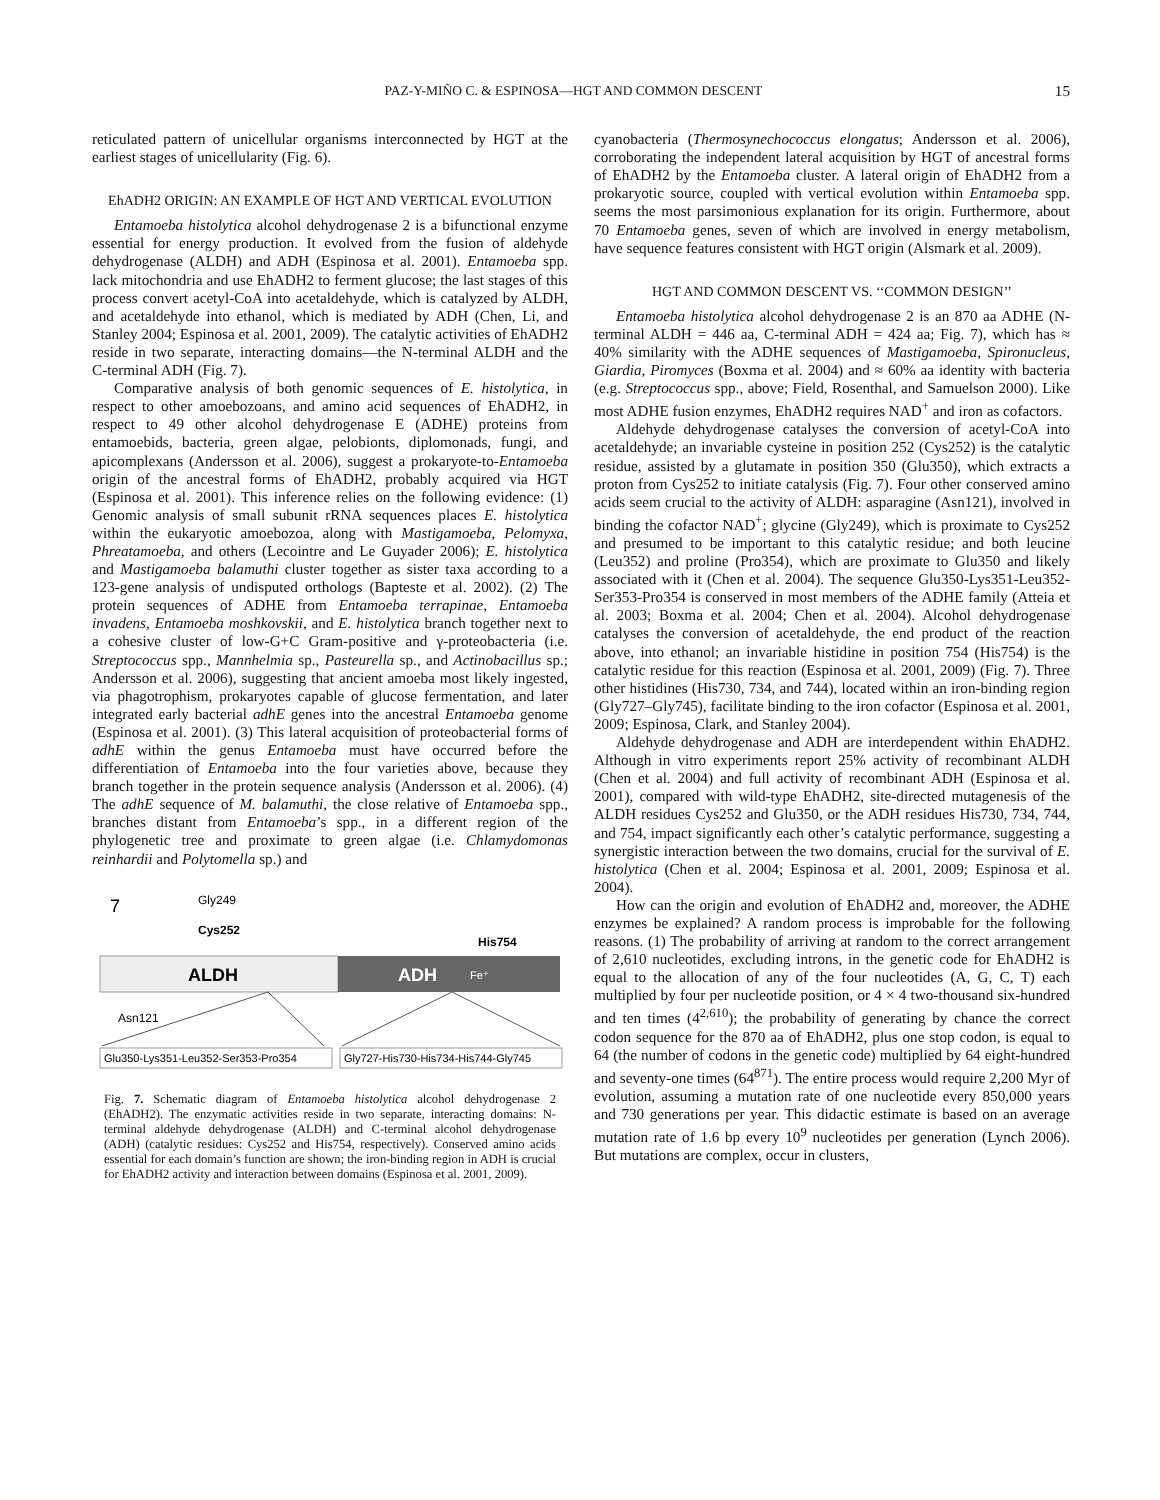PAZ-Y-MIÑO C. & ESPINOSA—HGT AND COMMON DESCENT 15
reticulated pattern of unicellular organisms interconnected by HGT at the earliest stages of unicellularity (Fig. 6).
EhADH2 ORIGIN: AN EXAMPLE OF HGT AND VERTICAL EVOLUTION
Entamoeba histolytica alcohol dehydrogenase 2 is a bifunctional enzyme essential for energy production. It evolved from the fusion of aldehyde dehydrogenase (ALDH) and ADH (Espinosa et al. 2001). Entamoeba spp. lack mitochondria and use EhADH2 to ferment glucose; the last stages of this process convert acetyl-CoA into acetaldehyde, which is catalyzed by ALDH, and acetaldehyde into ethanol, which is mediated by ADH (Chen, Li, and Stanley 2004; Espinosa et al. 2001, 2009). The catalytic activities of EhADH2 reside in two separate, interacting domains—the N-terminal ALDH and the C-terminal ADH (Fig. 7).
Comparative analysis of both genomic sequences of E. histolytica, in respect to other amoebozoans, and amino acid sequences of EhADH2, in respect to 49 other alcohol dehydrogenase E (ADHE) proteins from entamoebids, bacteria, green algae, pelobionts, diplomonads, fungi, and apicomplexans (Andersson et al. 2006), suggest a prokaryote-to-Entamoeba origin of the ancestral forms of EhADH2, probably acquired via HGT (Espinosa et al. 2001). This inference relies on the following evidence: (1) Genomic analysis of small subunit rRNA sequences places E. histolytica within the eukaryotic amoebozoa, along with Mastigamoeba, Pelomyxa, Phreatamoeba, and others (Lecointre and Le Guyader 2006); E. histolytica and Mastigamoeba balamuthi cluster together as sister taxa according to a 123-gene analysis of undisputed orthologs (Bapteste et al. 2002). (2) The protein sequences of ADHE from Entamoeba terrapinae, Entamoeba invadens, Entamoeba moshkovskii, and E. histolytica branch together next to a cohesive cluster of low-G+C Gram-positive and γ-proteobacteria (i.e. Streptococcus spp., Mannhelmia sp., Pasteurella sp., and Actinobacillus sp.; Andersson et al. 2006), suggesting that ancient amoeba most likely ingested, via phagotrophism, prokaryotes capable of glucose fermentation, and later integrated early bacterial adhE genes into the ancestral Entamoeba genome (Espinosa et al. 2001). (3) This lateral acquisition of proteobacterial forms of adhE within the genus Entamoeba must have occurred before the differentiation of Entamoeba into the four varieties above, because they branch together in the protein sequence analysis (Andersson et al. 2006). (4) The adhE sequence of M. balamuthi, the close relative of Entamoeba spp., branches distant from Entamoeba’s spp., in a different region of the phylogenetic tree and proximate to green algae (i.e. Chlamydomonas reinhardii and Polytomella sp.) and
7
Gly249
Cys252
His754
ALDH
ADH
Fe⁺
Asn121
Glu350-Lys351-Leu352-Ser353-Pro354
Gly727-His730-His734-His744-Gly745
Fig. 7. Schematic diagram of Entamoeba histolytica alcohol dehydrogenase 2 (EhADH2). The enzymatic activities reside in two separate, interacting domains: N-terminal aldehyde dehydrogenase (ALDH) and C-terminal alcohol dehydrogenase (ADH) (catalytic residues: Cys252 and His754, respectively). Conserved amino acids essential for each domain’s function are shown; the iron-binding region in ADH is crucial for EhADH2 activity and interaction between domains (Espinosa et al. 2001, 2009).
cyanobacteria (Thermosynechococcus elongatus; Andersson et al. 2006), corroborating the independent lateral acquisition by HGT of ancestral forms of EhADH2 by the Entamoeba cluster. A lateral origin of EhADH2 from a prokaryotic source, coupled with vertical evolution within Entamoeba spp. seems the most parsimonious explanation for its origin. Furthermore, about 70 Entamoeba genes, seven of which are involved in energy metabolism, have sequence features consistent with HGT origin (Alsmark et al. 2009).
HGT AND COMMON DESCENT VS. ‘‘COMMON DESIGN’’
Entamoeba histolytica alcohol dehydrogenase 2 is an 870 aa ADHE (N-terminal ALDH = 446 aa, C-terminal ADH = 424 aa; Fig. 7), which has ≈ 40% similarity with the ADHE sequences of Mastigamoeba, Spironucleus, Giardia, Piromyces (Boxma et al. 2004) and ≈ 60% aa identity with bacteria (e.g. Streptococcus spp., above; Field, Rosenthal, and Samuelson 2000). Like most ADHE fusion enzymes, EhADH2 requires NAD<sup>+</sup> and iron as cofactors.
Aldehyde dehydrogenase catalyses the conversion of acetyl-CoA into acetaldehyde; an invariable cysteine in position 252 (Cys252) is the catalytic residue, assisted by a glutamate in position 350 (Glu350), which extracts a proton from Cys252 to initiate catalysis (Fig. 7). Four other conserved amino acids seem crucial to the activity of ALDH: asparagine (Asn121), involved in binding the cofactor NAD<sup>+</sup>; glycine (Gly249), which is proximate to Cys252 and presumed to be important to this catalytic residue; and both leucine (Leu352) and proline (Pro354), which are proximate to Glu350 and likely associated with it (Chen et al. 2004). The sequence Glu350-Lys351-Leu352-Ser353-Pro354 is conserved in most members of the ADHE family (Atteia et al. 2003; Boxma et al. 2004; Chen et al. 2004). Alcohol dehydrogenase catalyses the conversion of acetaldehyde, the end product of the reaction above, into ethanol; an invariable histidine in position 754 (His754) is the catalytic residue for this reaction (Espinosa et al. 2001, 2009) (Fig. 7). Three other histidines (His730, 734, and 744), located within an iron-binding region (Gly727–Gly745), facilitate binding to the iron cofactor (Espinosa et al. 2001, 2009; Espinosa, Clark, and Stanley 2004).
Aldehyde dehydrogenase and ADH are interdependent within EhADH2. Although in vitro experiments report 25% activity of recombinant ALDH (Chen et al. 2004) and full activity of recombinant ADH (Espinosa et al. 2001), compared with wild-type EhADH2, site-directed mutagenesis of the ALDH residues Cys252 and Glu350, or the ADH residues His730, 734, 744, and 754, impact significantly each other’s catalytic performance, suggesting a synergistic interaction between the two domains, crucial for the survival of E. histolytica (Chen et al. 2004; Espinosa et al. 2001, 2009; Espinosa et al. 2004).
How can the origin and evolution of EhADH2 and, moreover, the ADHE enzymes be explained? A random process is improbable for the following reasons. (1) The probability of arriving at random to the correct arrangement of 2,610 nucleotides, excluding introns, in the genetic code for EhADH2 is equal to the allocation of any of the four nucleotides (A, G, C, T) each multiplied by four per nucleotide position, or 4 × 4 two-thousand six-hundred and ten times (4<sup>2,610</sup>); the probability of generating by chance the correct codon sequence for the 870 aa of EhADH2, plus one stop codon, is equal to 64 (the number of codons in the genetic code) multiplied by 64 eight-hundred and seventy-one times (64<sup>871</sup>). The entire process would require 2,200 Myr of evolution, assuming a mutation rate of one nucleotide every 850,000 years and 730 generations per year. This didactic estimate is based on an average mutation rate of 1.6 bp every 10<sup>9</sup> nucleotides per generation (Lynch 2006). But mutations are complex, occur in clusters,